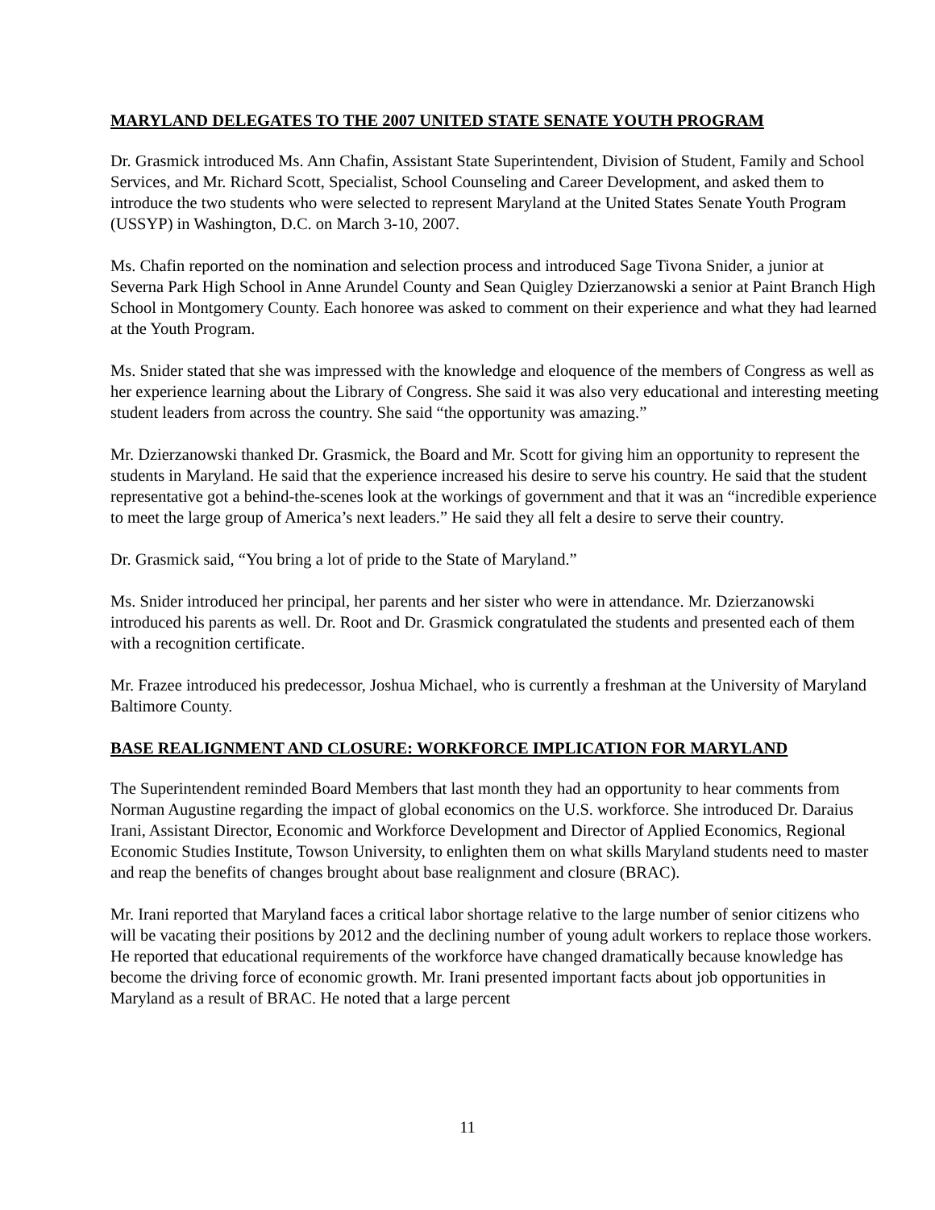MARYLAND DELEGATES TO THE 2007 UNITED STATE SENATE YOUTH PROGRAM
Dr. Grasmick introduced Ms. Ann Chafin, Assistant State Superintendent, Division of Student, Family and School Services, and Mr. Richard Scott, Specialist, School Counseling and Career Development, and asked them to introduce the two students who were selected to represent Maryland at the United States Senate Youth Program (USSYP) in Washington, D.C. on March 3-10, 2007.
Ms. Chafin reported on the nomination and selection process and introduced Sage Tivona Snider, a junior at Severna Park High School in Anne Arundel County and Sean Quigley Dzierzanowski a senior at Paint Branch High School in Montgomery County. Each honoree was asked to comment on their experience and what they had learned at the Youth Program.
Ms. Snider stated that she was impressed with the knowledge and eloquence of the members of Congress as well as her experience learning about the Library of Congress. She said it was also very educational and interesting meeting student leaders from across the country. She said “the opportunity was amazing.”
Mr. Dzierzanowski thanked Dr. Grasmick, the Board and Mr. Scott for giving him an opportunity to represent the students in Maryland. He said that the experience increased his desire to serve his country. He said that the student representative got a behind-the-scenes look at the workings of government and that it was an “incredible experience to meet the large group of America’s next leaders.” He said they all felt a desire to serve their country.
Dr. Grasmick said, “You bring a lot of pride to the State of Maryland.”
Ms. Snider introduced her principal, her parents and her sister who were in attendance. Mr. Dzierzanowski introduced his parents as well. Dr. Root and Dr. Grasmick congratulated the students and presented each of them with a recognition certificate.
Mr. Frazee introduced his predecessor, Joshua Michael, who is currently a freshman at the University of Maryland Baltimore County.
BASE REALIGNMENT AND CLOSURE: WORKFORCE IMPLICATION FOR MARYLAND
The Superintendent reminded Board Members that last month they had an opportunity to hear comments from Norman Augustine regarding the impact of global economics on the U.S. workforce. She introduced Dr. Daraius Irani, Assistant Director, Economic and Workforce Development and Director of Applied Economics, Regional Economic Studies Institute, Towson University, to enlighten them on what skills Maryland students need to master and reap the benefits of changes brought about base realignment and closure (BRAC).
Mr. Irani reported that Maryland faces a critical labor shortage relative to the large number of senior citizens who will be vacating their positions by 2012 and the declining number of young adult workers to replace those workers. He reported that educational requirements of the workforce have changed dramatically because knowledge has become the driving force of economic growth. Mr. Irani presented important facts about job opportunities in Maryland as a result of BRAC. He noted that a large percent
11